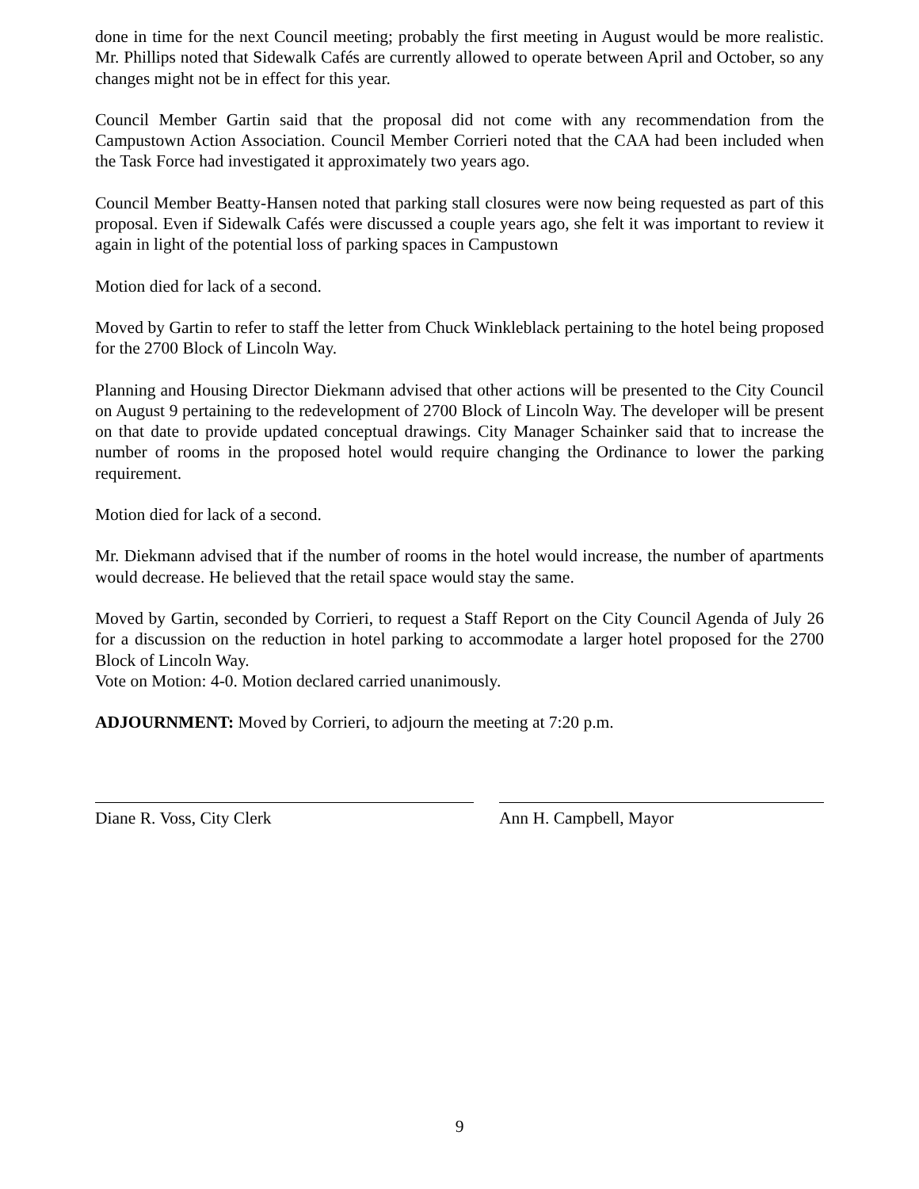done in time for the next Council meeting; probably the first meeting in August would be more realistic. Mr. Phillips noted that Sidewalk Cafés are currently allowed to operate between April and October, so any changes might not be in effect for this year.
Council Member Gartin said that the proposal did not come with any recommendation from the Campustown Action Association. Council Member Corrieri noted that the CAA had been included when the Task Force had investigated it approximately two years ago.
Council Member Beatty-Hansen noted that parking stall closures were now being requested as part of this proposal. Even if Sidewalk Cafés were discussed a couple years ago, she felt it was important to review it again in light of the potential loss of parking spaces in Campustown
Motion died for lack of a second.
Moved by Gartin to refer to staff the letter from Chuck Winkleblack pertaining to the hotel being proposed for the 2700 Block of Lincoln Way.
Planning and Housing Director Diekmann advised that other actions will be presented to the City Council on August 9 pertaining to the redevelopment of 2700 Block of Lincoln Way. The developer will be present on that date to provide updated conceptual drawings. City Manager Schainker said that to increase the number of rooms in the proposed hotel would require changing the Ordinance to lower the parking requirement.
Motion died for lack of a second.
Mr. Diekmann advised that if the number of rooms in the hotel would increase, the number of apartments would decrease. He believed that the retail space would stay the same.
Moved by Gartin, seconded by Corrieri, to request a Staff Report on the City Council Agenda of July 26 for a discussion on the reduction in hotel parking to accommodate a larger hotel proposed for the 2700 Block of Lincoln Way.
Vote on Motion: 4-0. Motion declared carried unanimously.
ADJOURNMENT: Moved by Corrieri, to adjourn the meeting at 7:20 p.m.
Diane R. Voss, City Clerk Ann H. Campbell, Mayor
9